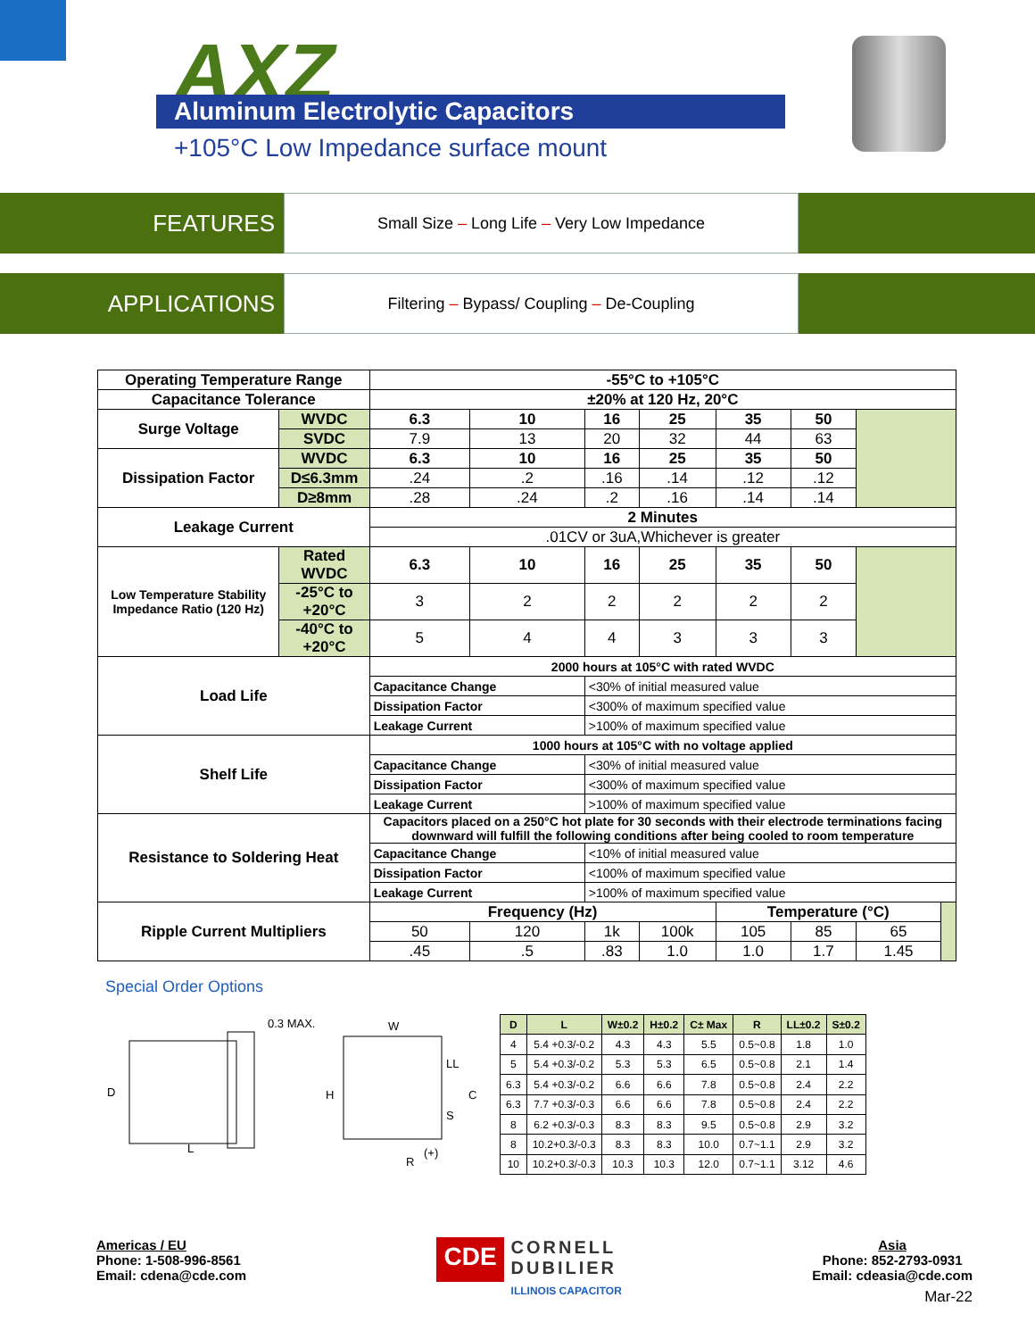AXZ
Aluminum Electrolytic Capacitors
+105°C Low Impedance surface mount
FEATURES
Small Size – Long Life – Very Low Impedance
APPLICATIONS
Filtering – Bypass/ Coupling – De-Coupling
| Operating Temperature Range | | -55°C to +105°C | | | | | | | |
| Capacitance Tolerance | | ±20% at 120 Hz, 20°C | | | | | | | |
| Surge Voltage | WVDC | 6.3 | 10 | 16 | 25 | 35 | 50 | | |
| | SVDC | 7.9 | 13 | 20 | 32 | 44 | 63 | | |
| Dissipation Factor | WVDC | 6.3 | 10 | 16 | 25 | 35 | 50 | | |
| | D≤6.3mm | .24 | .2 | .16 | .14 | .12 | .12 | | |
| | D≥8mm | .28 | .24 | .2 | .16 | .14 | .14 | | |
| Leakage Current | | 2 Minutes | | | | | | | |
| | | .01CV or 3uA,Whichever is greater | | | | | | | |
| Low Temperature Stability Impedance Ratio (120 Hz) | Rated WVDC | 6.3 | 10 | 16 | 25 | 35 | 50 | | |
| | -25°C to +20°C | 3 | 2 | 2 | 2 | 2 | 2 | | |
| | -40°C to +20°C | 5 | 4 | 4 | 3 | 3 | 3 | | |
| Load Life | | 2000 hours at 105°C with rated WVDC | | | | | | | |
| | | Capacitance Change | | <30% of initial measured value | | | | | |
| | | Dissipation Factor | | <300% of maximum specified value | | | | | |
| | | Leakage Current | | >100% of maximum specified value | | | | | |
| Shelf Life | | 1000 hours at 105°C with no voltage applied | | | | | | | |
| | | Capacitance Change | | <30% of initial measured value | | | | | |
| | | Dissipation Factor | | <300% of maximum specified value | | | | | |
| | | Leakage Current | | >100% of maximum specified value | | | | | |
| Resistance to Soldering Heat | | Capacitors placed on a 250°C hot plate for 30 seconds with their electrode terminations facing downward will fulfill the following conditions after being cooled to room temperature | | | | | | | |
| | | Capacitance Change | | <10% of initial measured value | | | | | |
| | | Dissipation Factor | | <100% of maximum specified value | | | | | |
| | | Leakage Current | | >100% of maximum specified value | | | | | |
| Ripple Current Multipliers | | Frequency (Hz) | | | | Temperature (°C) | | | |
| | | 50 | 120 | 1k | 100k | 105 | 85 | 65 | |
| | | .45 | .5 | .83 | 1.0 | 1.0 | 1.7 | 1.45 | |
Special Order Options
0.3 MAX.
D
L
W
H
C
LL
S
R
(+)
| D | L | W±0.2 | H±0.2 | C± Max | R | LL±0.2 | S±0.2 |
| --- | --- | --- | --- | --- | --- | --- | --- |
| 4 | 5.4 +0.3/-0.2 | 4.3 | 4.3 | 5.5 | 0.5~0.8 | 1.8 | 1.0 |
| 5 | 5.4 +0.3/-0.2 | 5.3 | 5.3 | 6.5 | 0.5~0.8 | 2.1 | 1.4 |
| 6.3 | 5.4 +0.3/-0.2 | 6.6 | 6.6 | 7.8 | 0.5~0.8 | 2.4 | 2.2 |
| 6.3 | 7.7 +0.3/-0.3 | 6.6 | 6.6 | 7.8 | 0.5~0.8 | 2.4 | 2.2 |
| 8 | 6.2 +0.3/-0.3 | 8.3 | 8.3 | 9.5 | 0.5~0.8 | 2.9 | 3.2 |
| 8 | 10.2+0.3/-0.3 | 8.3 | 8.3 | 10.0 | 0.7~1.1 | 2.9 | 3.2 |
| 10 | 10.2+0.3/-0.3 | 10.3 | 10.3 | 12.0 | 0.7~1.1 | 3.12 | 4.6 |
Americas / EU
Phone: 1-508-996-8561
Email: cdena@cde.com
CDE
CORNELL
DUBILIER
ILLINOIS CAPACITOR
Asia
Phone: 852-2793-0931
Email: cdeasia@cde.com
Mar-22